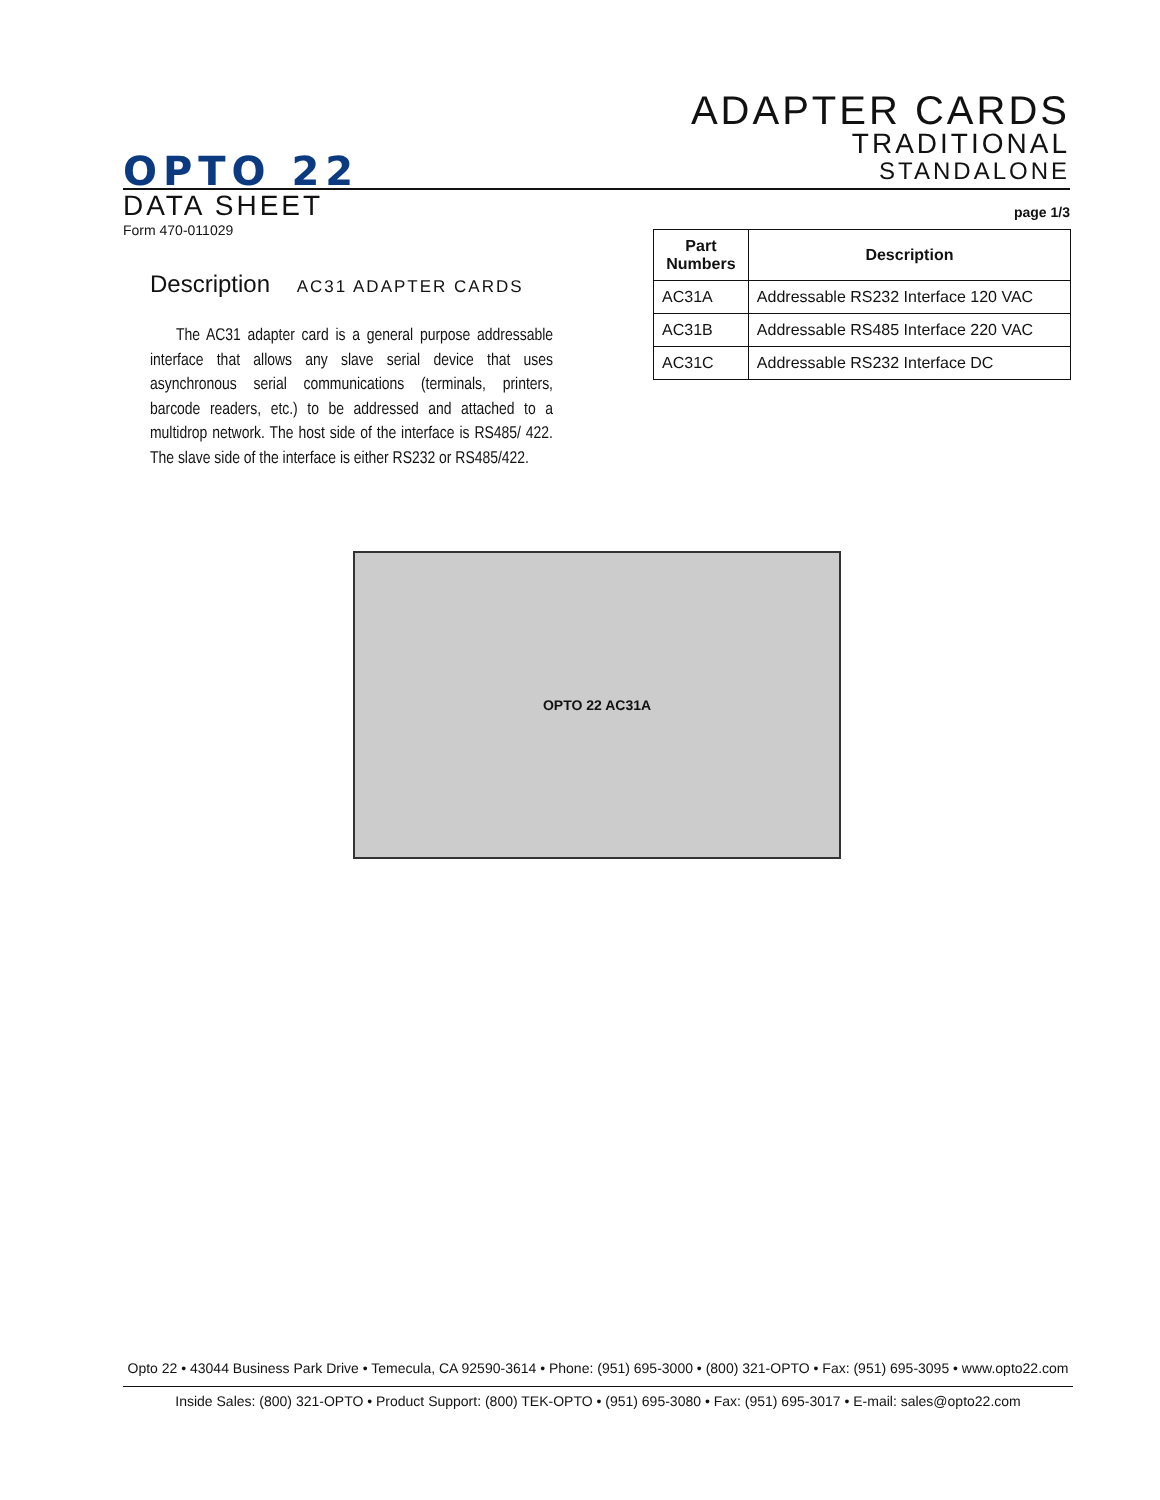ADAPTER CARDS
TRADITIONAL
STANDALONE
OPTO 22
DATA SHEET page 1/3
Form 470-011029
Description AC31 ADAPTER CARDS
The AC31 adapter card is a general purpose addressable interface that allows any slave serial device that uses asynchronous serial communications (terminals, printers, barcode readers, etc.) to be addressed and attached to a multidrop network. The host side of the interface is RS485/ 422. The slave side of the interface is either RS232 or RS485/422.
| Part Numbers | Description |
| --- | --- |
| AC31A | Addressable RS232 Interface 120 VAC |
| AC31B | Addressable RS485 Interface 220 VAC |
| AC31C | Addressable RS232 Interface DC |
OPTO 22 AC31A
Opto 22 • 43044 Business Park Drive • Temecula, CA 92590-3614 • Phone: (951) 695-3000 • (800) 321-OPTO • Fax: (951) 695-3095 • www.opto22.com
Inside Sales: (800) 321-OPTO • Product Support: (800) TEK-OPTO • (951) 695-3080 • Fax: (951) 695-3017 • E-mail: sales@opto22.com